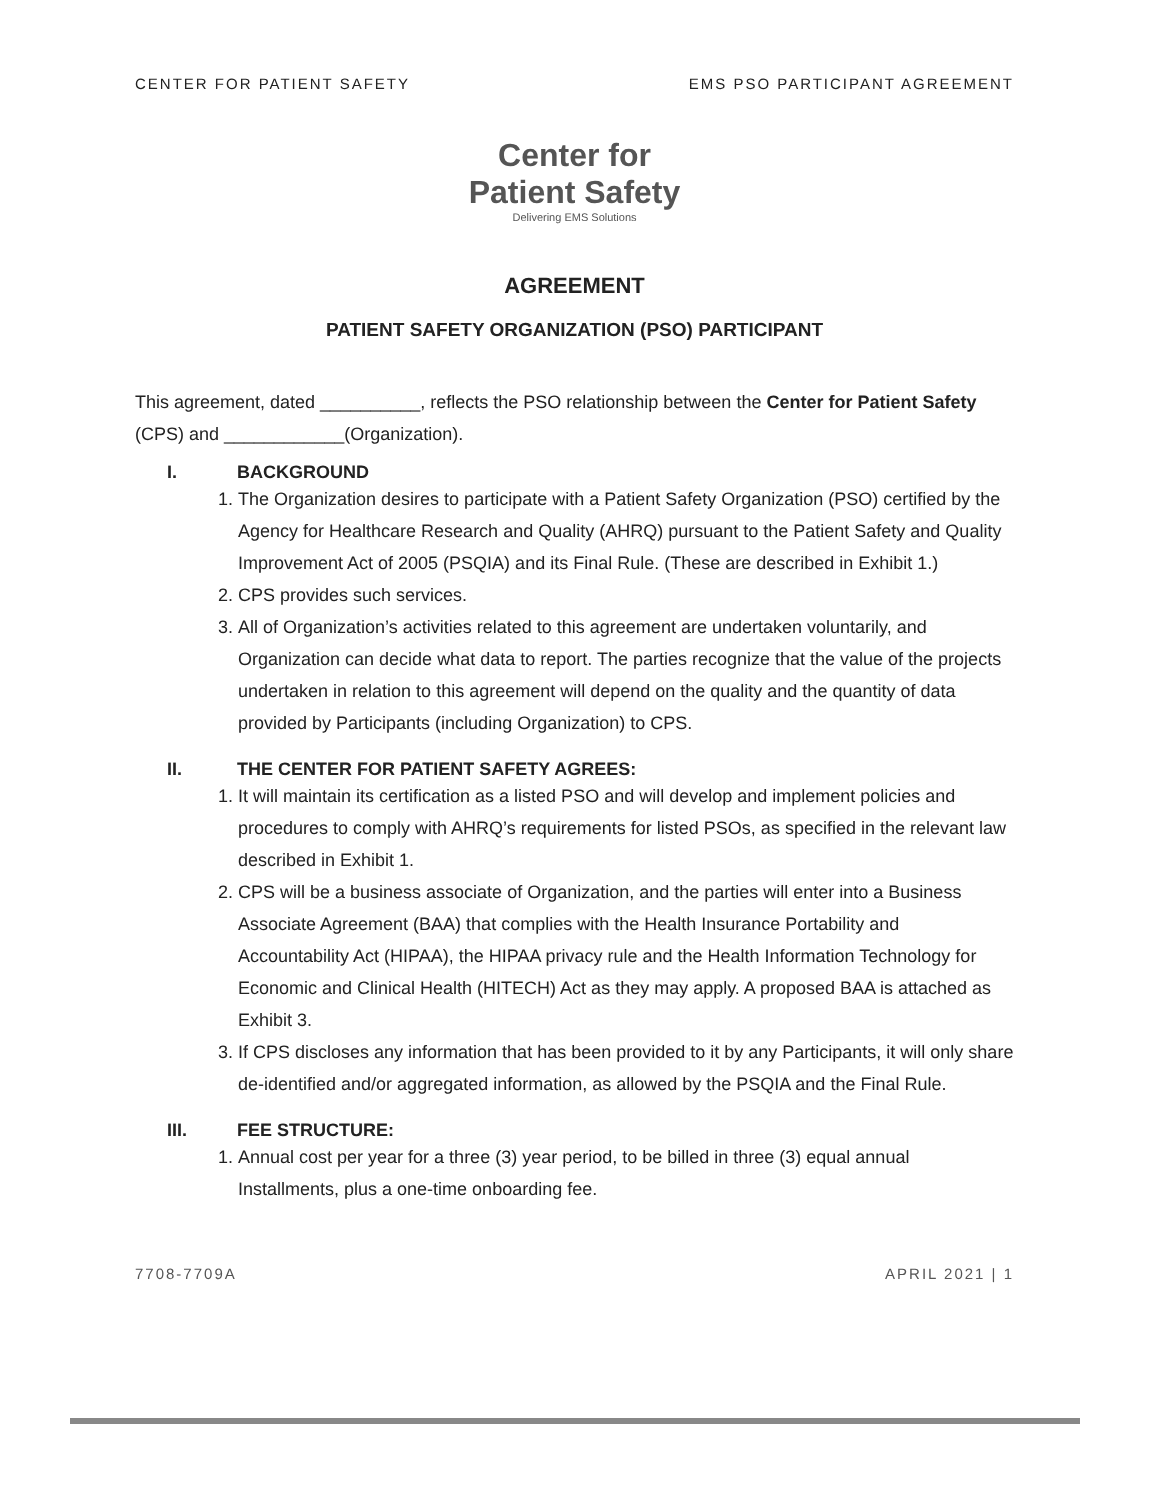CENTER FOR PATIENT SAFETY EMS PSO PARTICIPANT AGREEMENT
Center for
Patient Safety
Delivering EMS Solutions
AGREEMENT
PATIENT SAFETY ORGANIZATION (PSO) PARTICIPANT
This agreement, dated __________, reflects the PSO relationship between the Center for Patient Safety (CPS) and ____________(Organization).
I. BACKGROUND
1. The Organization desires to participate with a Patient Safety Organization (PSO) certified by the Agency for Healthcare Research and Quality (AHRQ) pursuant to the Patient Safety and Quality Improvement Act of 2005 (PSQIA) and its Final Rule. (These are described in Exhibit 1.)
2. CPS provides such services.
3. All of Organization’s activities related to this agreement are undertaken voluntarily, and Organization can decide what data to report. The parties recognize that the value of the projects undertaken in relation to this agreement will depend on the quality and the quantity of data provided by Participants (including Organization) to CPS.
II. THE CENTER FOR PATIENT SAFETY AGREES:
1. It will maintain its certification as a listed PSO and will develop and implement policies and procedures to comply with AHRQ’s requirements for listed PSOs, as specified in the relevant law described in Exhibit 1.
2. CPS will be a business associate of Organization, and the parties will enter into a Business Associate Agreement (BAA) that complies with the Health Insurance Portability and Accountability Act (HIPAA), the HIPAA privacy rule and the Health Information Technology for Economic and Clinical Health (HITECH) Act as they may apply. A proposed BAA is attached as Exhibit 3.
3. If CPS discloses any information that has been provided to it by any Participants, it will only share de-identified and/or aggregated information, as allowed by the PSQIA and the Final Rule.
III. FEE STRUCTURE:
1. Annual cost per year for a three (3) year period, to be billed in three (3) equal annual Installments, plus a one-time onboarding fee.
7708-7709A APRIL 2021 | 1